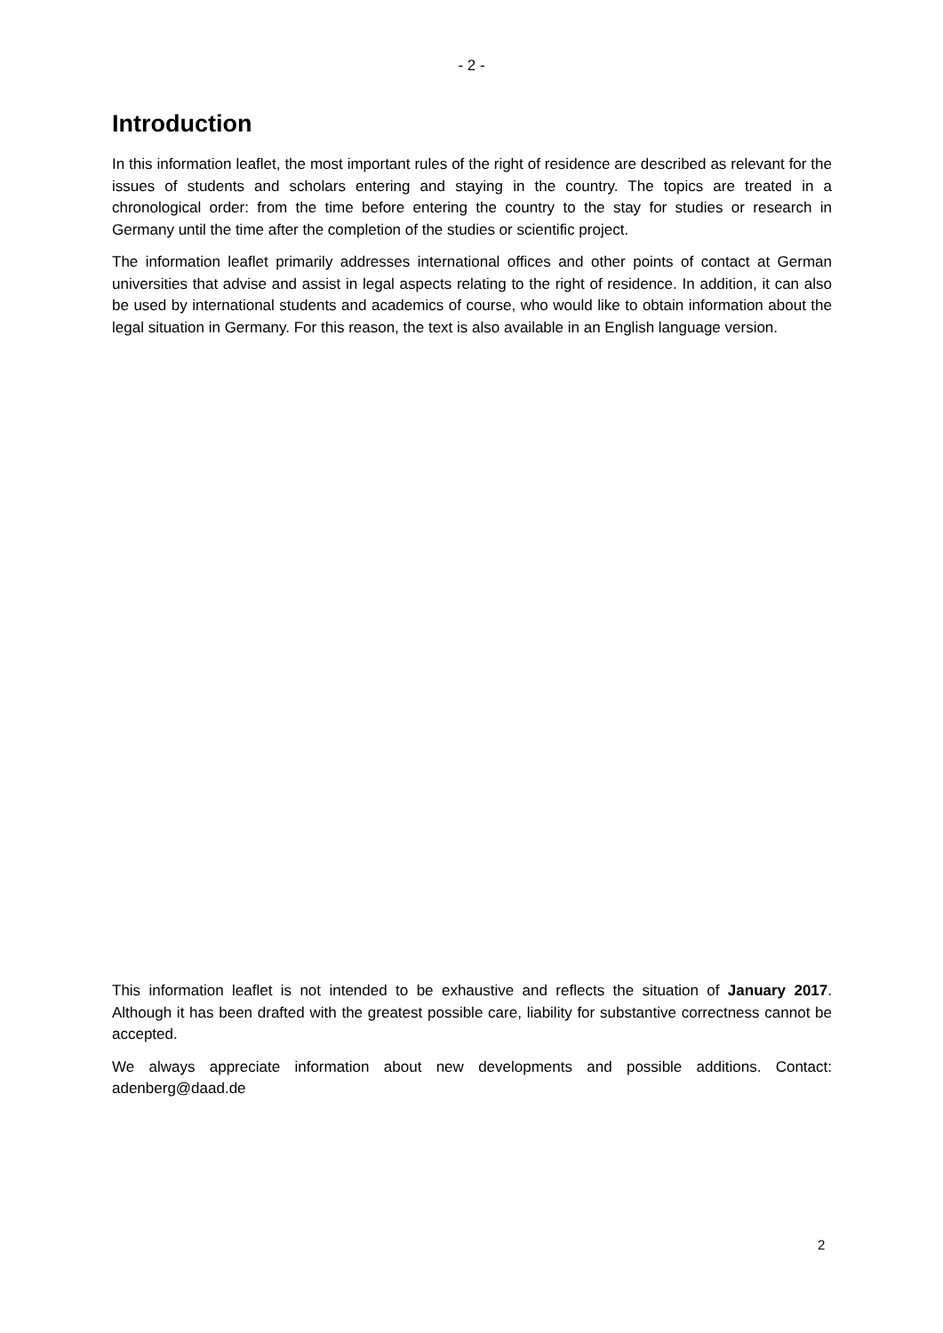- 2 -
Introduction
In this information leaflet, the most important rules of the right of residence are described as relevant for the issues of students and scholars entering and staying in the country. The topics are treated in a chronological order: from the time before entering the country to the stay for studies or research in Germany until the time after the completion of the studies or scientific project.
The information leaflet primarily addresses international offices and other points of contact at German universities that advise and assist in legal aspects relating to the right of residence. In addition, it can also be used by international students and academics of course, who would like to obtain information about the legal situation in Germany. For this reason, the text is also available in an English language version.
This information leaflet is not intended to be exhaustive and reflects the situation of January 2017. Although it has been drafted with the greatest possible care, liability for substantive correctness cannot be accepted.
We always appreciate information about new developments and possible additions. Contact: adenberg@daad.de
2